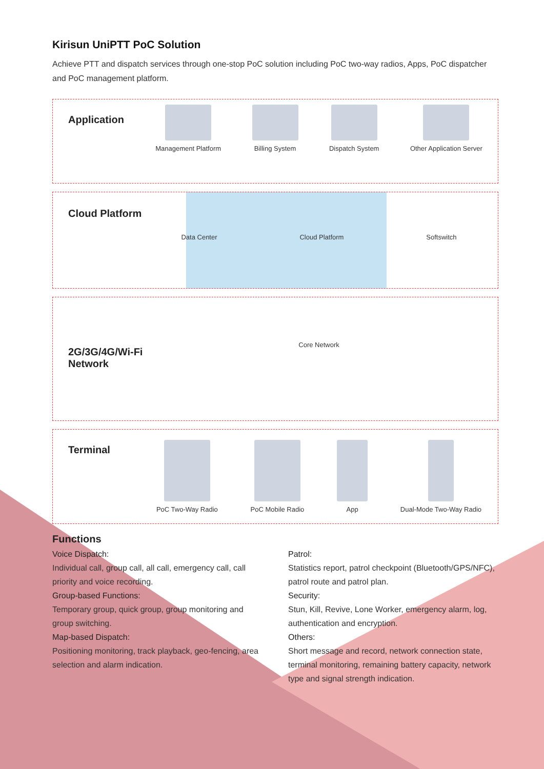Kirisun UniPTT PoC Solution
Achieve PTT and dispatch services through one-stop PoC solution including PoC two-way radios, Apps, PoC dispatcher and PoC management platform.
Application
Management Platform Billing System Dispatch System Other Application Server
Cloud Platform
Data Center Cloud Platform Softswitch
2G/3G/4G/Wi-Fi
Network
Core Network
Terminal
PoC Two-Way Radio PoC Mobile Radio App Dual-Mode Two-Way Radio
Functions
Voice Dispatch:
Individual call, group call, all call, emergency call, call priority and voice recording.
Group-based Functions:
Temporary group, quick group, group monitoring and group switching.
Map-based Dispatch:
Positioning monitoring, track playback, geo-fencing, area selection and alarm indication.
Patrol:
Statistics report, patrol checkpoint (Bluetooth/GPS/NFC), patrol route and patrol plan.
Security:
Stun, Kill, Revive, Lone Worker, emergency alarm, log, authentication and encryption.
Others:
Short message and record, network connection state, terminal monitoring, remaining battery capacity, network type and signal strength indication.